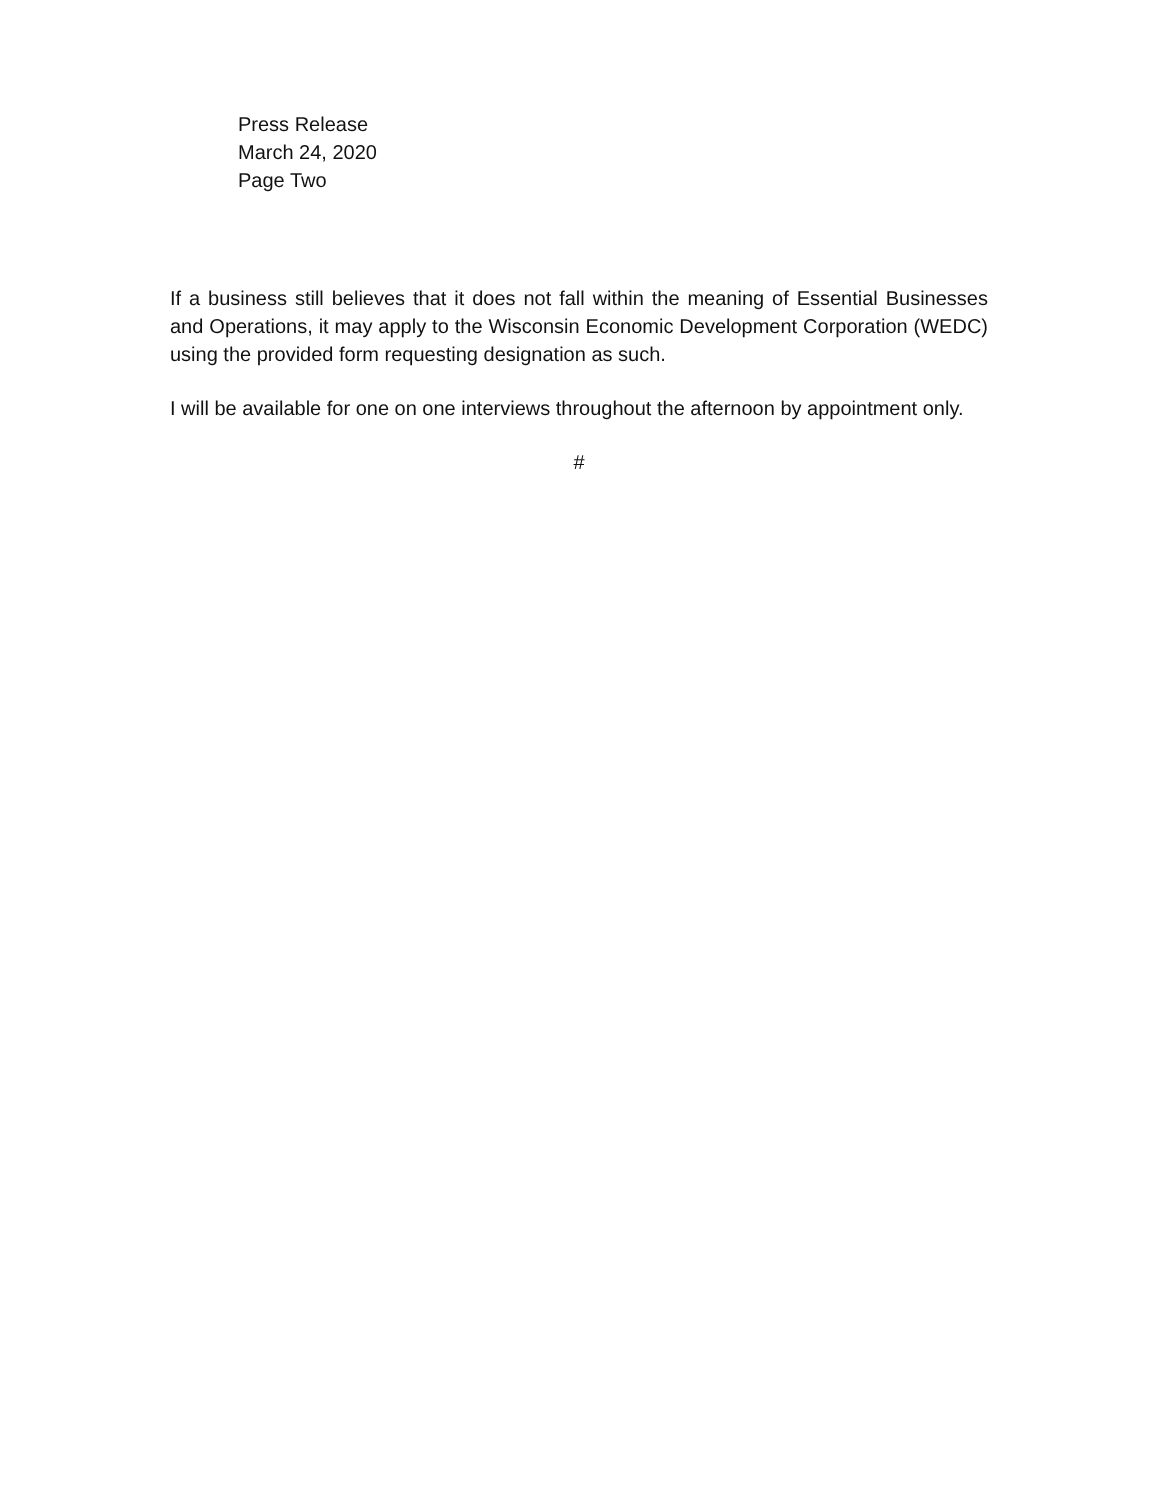Press Release
March 24, 2020
Page Two
If a business still believes that it does not fall within the meaning of Essential Businesses and Operations, it may apply to the Wisconsin Economic Development Corporation (WEDC) using the provided form requesting designation as such.
I will be available for one on one interviews throughout the afternoon by appointment only.
#